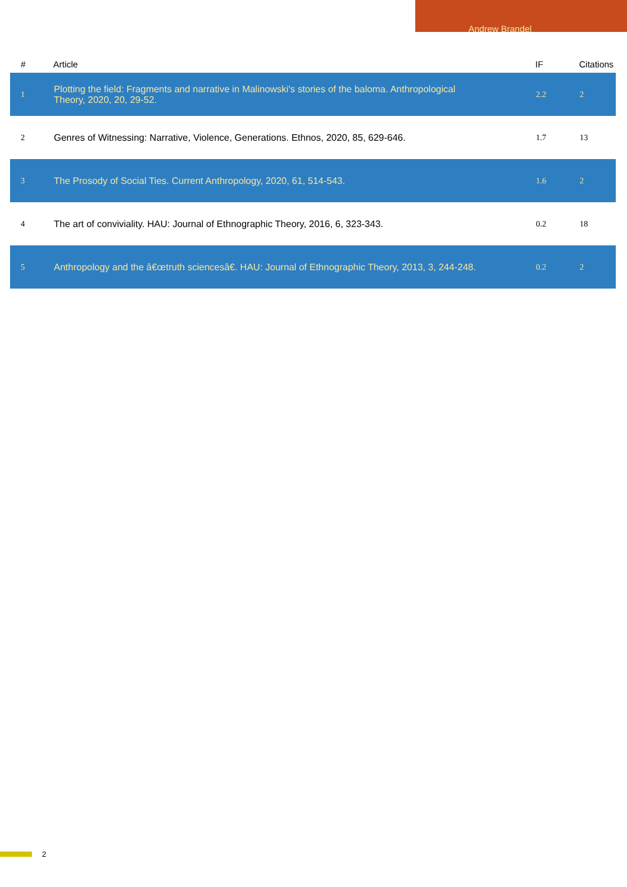Andrew Brandel
| # | Article | IF | Citations |
| --- | --- | --- | --- |
| 1 | Plotting the field: Fragments and narrative in Malinowski's stories of the baloma. Anthropological Theory, 2020, 20, 29-52. | 2.2 | 2 |
| 2 | Genres of Witnessing: Narrative, Violence, Generations. Ethnos, 2020, 85, 629-646. | 1.7 | 13 |
| 3 | The Prosody of Social Ties. Current Anthropology, 2020, 61, 514-543. | 1.6 | 2 |
| 4 | The art of conviviality. HAU: Journal of Ethnographic Theory, 2016, 6, 323-343. | 0.2 | 18 |
| 5 | Anthropology and the â€œtruth sciencesâ€. HAU: Journal of Ethnographic Theory, 2013, 3, 244-248. | 0.2 | 2 |
2